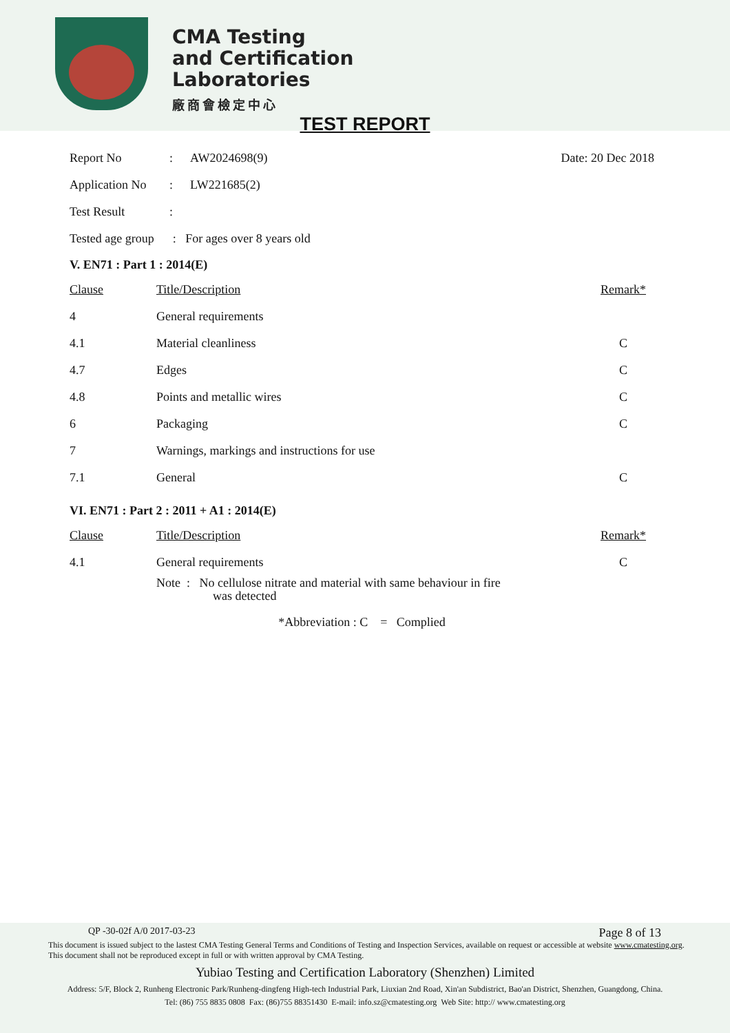CMA Testing
and Certification
Laboratories
廠商會檢定中心
TEST REPORT
| Report No | : | AW2024698(9) | Date: 20 Dec 2018 |
| Application No | : | LW221685(2) | |
| Test Result | : | | |
| Tested age group : For ages over 8 years old | | | |
V. EN71 : Part 1 : 2014(E)
| Clause | Title/Description | Remark* |
| 4 | General requirements | |
| 4.1 | Material cleanliness | C |
| 4.7 | Edges | C |
| 4.8 | Points and metallic wires | C |
| 6 | Packaging | C |
| 7 | Warnings, markings and instructions for use | |
| 7.1 | General | C |
VI. EN71 : Part 2 : 2011 + A1 : 2014(E)
| Clause | Title/Description | Remark* |
| 4.1 | General requirements | C |
| | Note : No cellulose nitrate and material with same behaviour in fire was detected | |
*Abbreviation : C = Complied
QP -30-02f A/0 2017-03-23 Page 8 of 13
This document is issued subject to the lastest CMA Testing General Terms and Conditions of Testing and Inspection Services, available on request or accessible at website www.cmatesting.org.
This document shall not be reproduced except in full or with written approval by CMA Testing.
Yubiao Testing and Certification Laboratory (Shenzhen) Limited
Address: 5/F, Block 2, Runheng Electronic Park/Runheng-dingfeng High-tech Industrial Park, Liuxian 2nd Road, Xin'an Subdistrict, Bao'an District, Shenzhen, Guangdong, China.
Tel: (86) 755 8835 0808 Fax: (86)755 88351430 E-mail: info.sz@cmatesting.org Web Site: http:// www.cmatesting.org